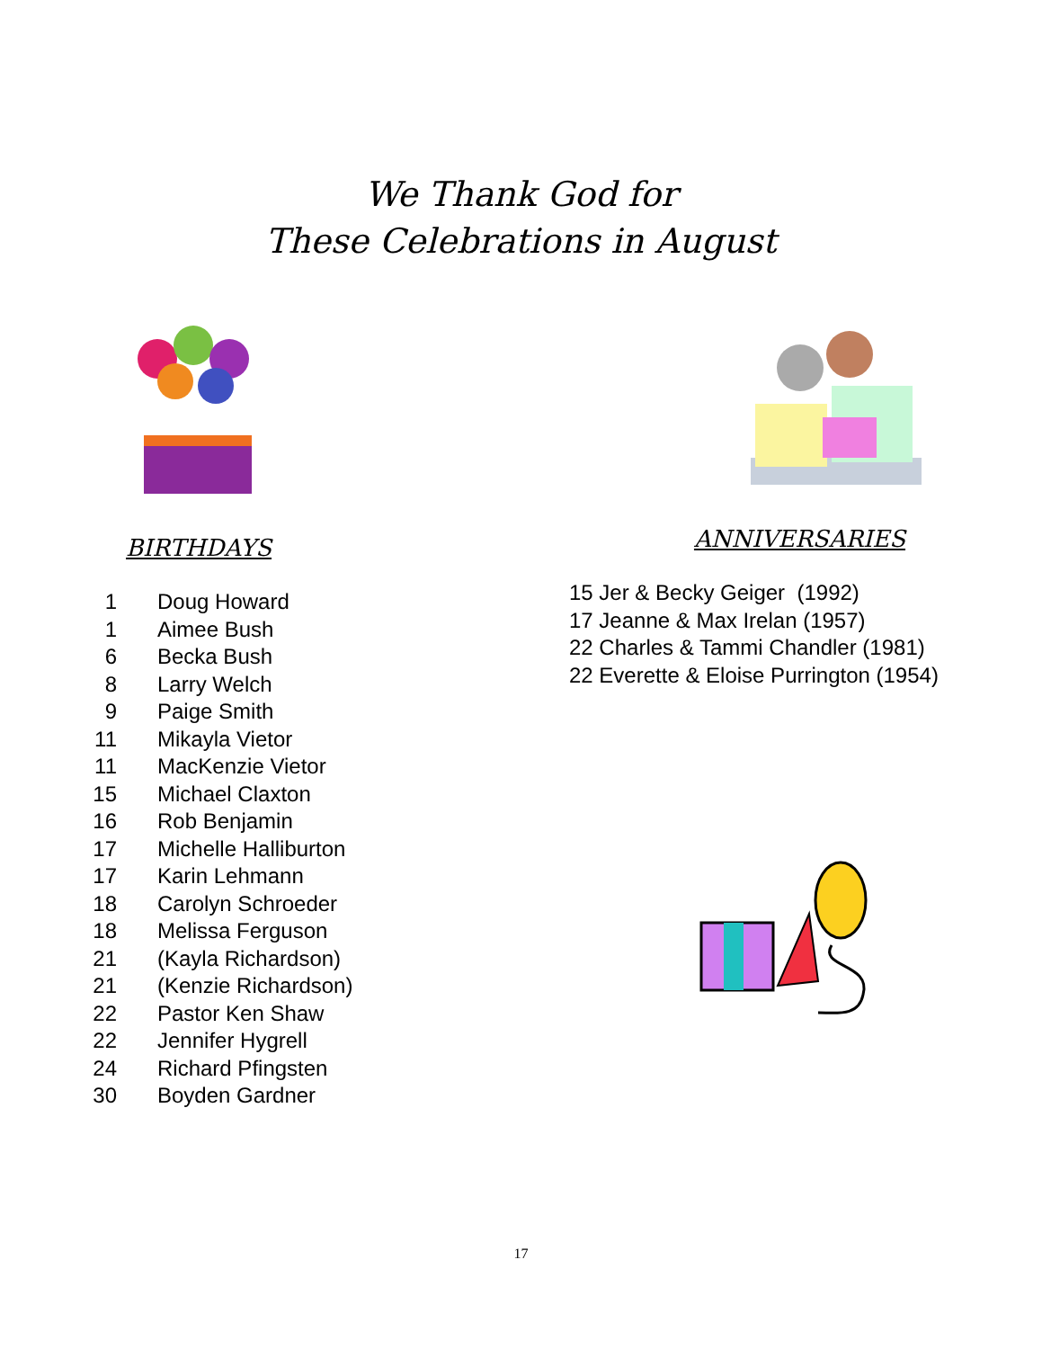We Thank God for
These Celebrations in August
BIRTHDAYS
1 Doug Howard
1 Aimee Bush
6 Becka Bush
8 Larry Welch
9 Paige Smith
11 Mikayla Vietor
11 MacKenzie Vietor
15 Michael Claxton
16 Rob Benjamin
17 Michelle Halliburton
17 Karin Lehmann
18 Carolyn Schroeder
18 Melissa Ferguson
21 (Kayla Richardson)
21 (Kenzie Richardson)
22 Pastor Ken Shaw
22 Jennifer Hygrell
24 Richard Pfingsten
30 Boyden Gardner
ANNIVERSARIES
15 Jer & Becky Geiger (1992)
17 Jeanne & Max Irelan (1957)
22 Charles & Tammi Chandler (1981)
22 Everette & Eloise Purrington (1954)
17